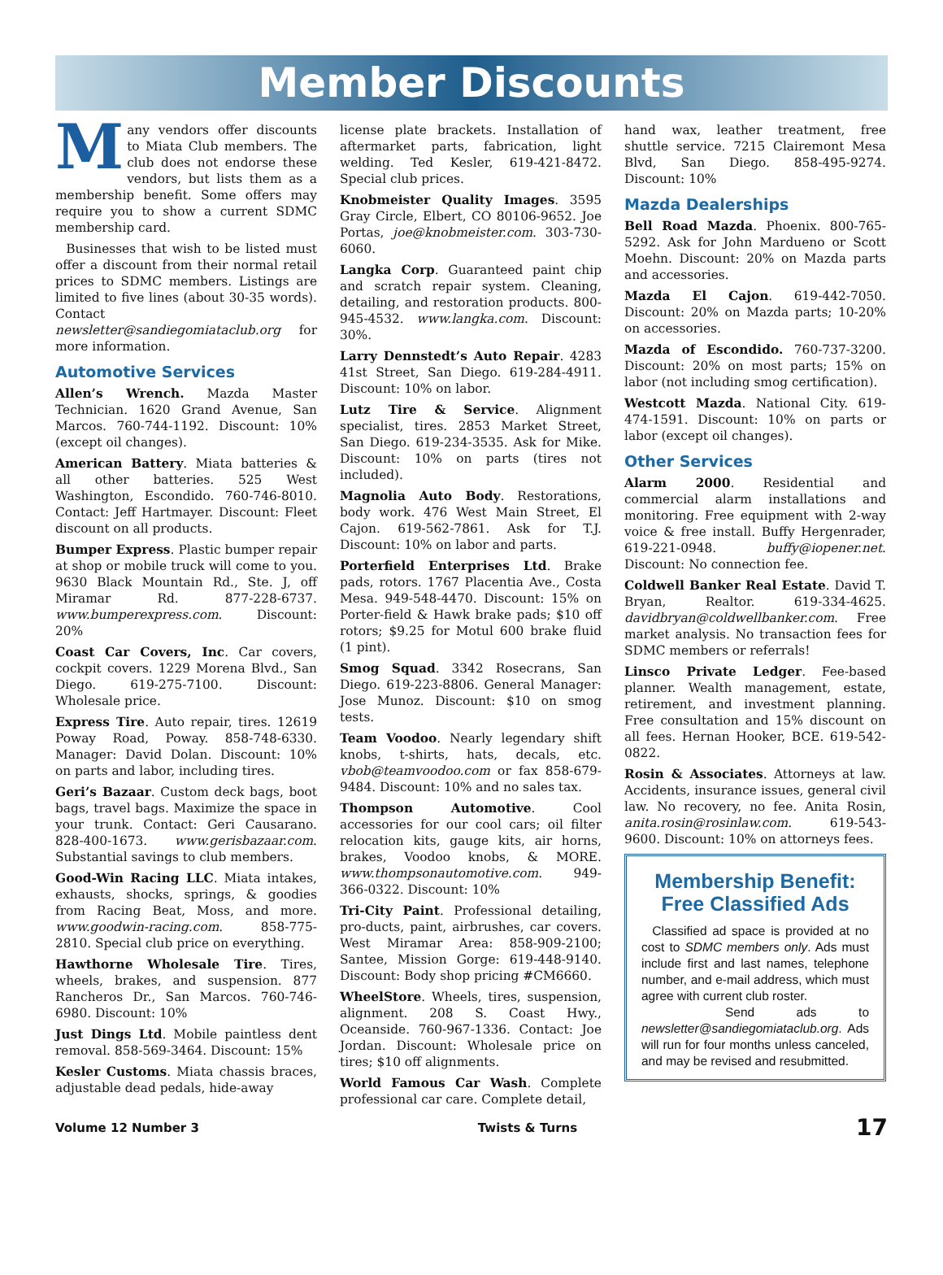Member Discounts
Many vendors offer discounts to Miata Club members. The club does not endorse these vendors, but lists them as a membership benefit. Some offers may require you to show a current SDMC membership card.
Businesses that wish to be listed must offer a discount from their normal retail prices to SDMC members. Listings are limited to five lines (about 30-35 words). Contact newsletter@sandiegomiataclub.org for more information.
Automotive Services
Allen’s Wrench. Mazda Master Technician. 1620 Grand Avenue, San Marcos. 760-744-1192. Discount: 10% (except oil changes).
American Battery. Miata batteries & all other batteries. 525 West Washington, Escondido. 760-746-8010. Contact: Jeff Hartmayer. Discount: Fleet discount on all products.
Bumper Express. Plastic bumper repair at shop or mobile truck will come to you. 9630 Black Mountain Rd., Ste. J, off Miramar Rd. 877-228-6737. www.bumperexpress.com. Discount: 20%
Coast Car Covers, Inc. Car covers, cockpit covers. 1229 Morena Blvd., San Diego. 619-275-7100. Discount: Wholesale price.
Express Tire. Auto repair, tires. 12619 Poway Road, Poway. 858-748-6330. Manager: David Dolan. Discount: 10% on parts and labor, including tires.
Geri’s Bazaar. Custom deck bags, boot bags, travel bags. Maximize the space in your trunk. Contact: Geri Causarano. 828-400-1673. www.gerisbazaar.com. Substantial savings to club members.
Good-Win Racing LLC. Miata intakes, exhausts, shocks, springs, & goodies from Racing Beat, Moss, and more. www.goodwin-racing.com. 858-775-2810. Special club price on everything.
Hawthorne Wholesale Tire. Tires, wheels, brakes, and suspension. 877 Rancheros Dr., San Marcos. 760-746-6980. Discount: 10%
Just Dings Ltd. Mobile paintless dent removal. 858-569-3464. Discount: 15%
Kesler Customs. Miata chassis braces, adjustable dead pedals, hide-away
license plate brackets. Installation of aftermarket parts, fabrication, light welding. Ted Kesler, 619-421-8472. Special club prices.
Knobmeister Quality Images. 3595 Gray Circle, Elbert, CO 80106-9652. Joe Portas, joe@knobmeister.com. 303-730-6060.
Langka Corp. Guaranteed paint chip and scratch repair system. Cleaning, detailing, and restoration products. 800-945-4532. www.langka.com. Discount: 30%.
Larry Dennstedt’s Auto Repair. 4283 41st Street, San Diego. 619-284-4911. Discount: 10% on labor.
Lutz Tire & Service. Alignment specialist, tires. 2853 Market Street, San Diego. 619-234-3535. Ask for Mike. Discount: 10% on parts (tires not included).
Magnolia Auto Body. Restorations, body work. 476 West Main Street, El Cajon. 619-562-7861. Ask for T.J. Discount: 10% on labor and parts.
Porterfield Enterprises Ltd. Brake pads, rotors. 1767 Placentia Ave., Costa Mesa. 949-548-4470. Discount: 15% on Porter-field & Hawk brake pads; $10 off rotors; $9.25 for Motul 600 brake fluid (1 pint).
Smog Squad. 3342 Rosecrans, San Diego. 619-223-8806. General Manager: Jose Munoz. Discount: $10 on smog tests.
Team Voodoo. Nearly legendary shift knobs, t-shirts, hats, decals, etc. vbob@teamvoodoo.com or fax 858-679-9484. Discount: 10% and no sales tax.
Thompson Automotive. Cool accessories for our cool cars; oil filter relocation kits, gauge kits, air horns, brakes, Voodoo knobs, & MORE. www.thompsonautomotive.com. 949-366-0322. Discount: 10%
Tri-City Paint. Professional detailing, pro-ducts, paint, airbrushes, car covers. West Miramar Area: 858-909-2100; Santee, Mission Gorge: 619-448-9140. Discount: Body shop pricing #CM6660.
WheelStore. Wheels, tires, suspension, alignment. 208 S. Coast Hwy., Oceanside. 760-967-1336. Contact: Joe Jordan. Discount: Wholesale price on tires; $10 off alignments.
World Famous Car Wash. Complete professional car care. Complete detail,
hand wax, leather treatment, free shuttle service. 7215 Clairemont Mesa Blvd, San Diego. 858-495-9274. Discount: 10%
Mazda Dealerships
Bell Road Mazda. Phoenix. 800-765-5292. Ask for John Mardueno or Scott Moehn. Discount: 20% on Mazda parts and accessories.
Mazda El Cajon. 619-442-7050. Discount: 20% on Mazda parts; 10-20% on accessories.
Mazda of Escondido. 760-737-3200. Discount: 20% on most parts; 15% on labor (not including smog certification).
Westcott Mazda. National City. 619-474-1591. Discount: 10% on parts or labor (except oil changes).
Other Services
Alarm 2000. Residential and commercial alarm installations and monitoring. Free equipment with 2-way voice & free install. Buffy Hergenrader, 619-221-0948. buffy@iopener.net. Discount: No connection fee.
Coldwell Banker Real Estate. David T. Bryan, Realtor. 619-334-4625. davidbryan@coldwellbanker.com. Free market analysis. No transaction fees for SDMC members or referrals!
Linsco Private Ledger. Fee-based planner. Wealth management, estate, retirement, and investment planning. Free consultation and 15% discount on all fees. Hernan Hooker, BCE. 619-542-0822.
Rosin & Associates. Attorneys at law. Accidents, insurance issues, general civil law. No recovery, no fee. Anita Rosin, anita.rosin@rosinlaw.com. 619-543-9600. Discount: 10% on attorneys fees.
Membership Benefit: Free Classified Ads
Classified ad space is provided at no cost to SDMC members only. Ads must include first and last names, telephone number, and e-mail address, which must agree with current club roster.
Send ads to newsletter@sandiegomiataclub.org. Ads will run for four months unless canceled, and may be revised and resubmitted.
Volume 12 Number 3 Twists & Turns 17